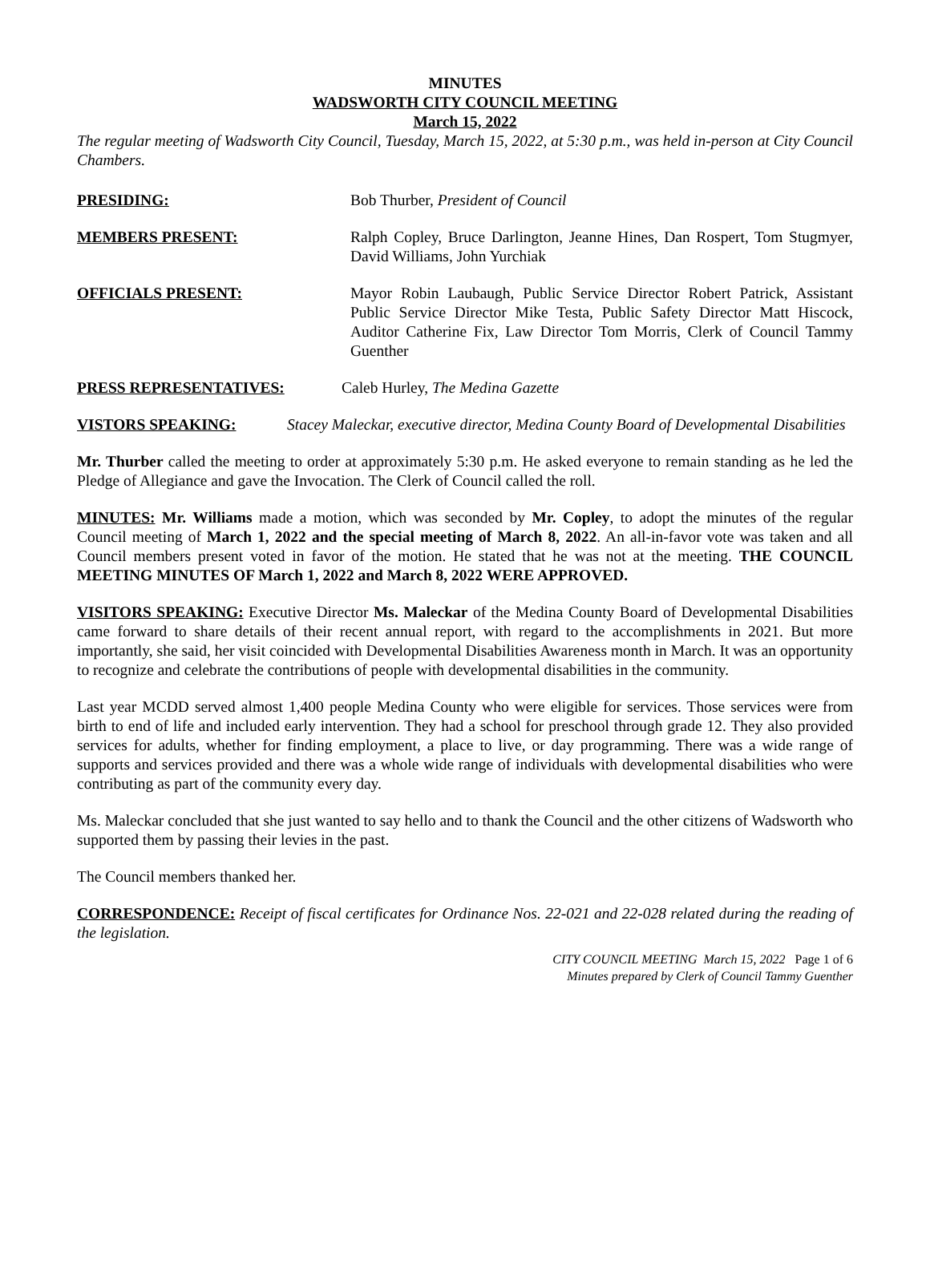MINUTES
WADSWORTH CITY COUNCIL MEETING
March 15, 2022
The regular meeting of Wadsworth City Council, Tuesday, March 15, 2022, at 5:30 p.m., was held in-person at City Council Chambers.
PRESIDING: Bob Thurber, President of Council
MEMBERS PRESENT: Ralph Copley, Bruce Darlington, Jeanne Hines, Dan Rospert, Tom Stugmyer, David Williams, John Yurchiak
OFFICIALS PRESENT: Mayor Robin Laubaugh, Public Service Director Robert Patrick, Assistant Public Service Director Mike Testa, Public Safety Director Matt Hiscock, Auditor Catherine Fix, Law Director Tom Morris, Clerk of Council Tammy Guenther
PRESS REPRESENTATIVES: Caleb Hurley, The Medina Gazette
VISTORS SPEAKING: Stacey Maleckar, executive director, Medina County Board of Developmental Disabilities
Mr. Thurber called the meeting to order at approximately 5:30 p.m. He asked everyone to remain standing as he led the Pledge of Allegiance and gave the Invocation. The Clerk of Council called the roll.
MINUTES: Mr. Williams made a motion, which was seconded by Mr. Copley, to adopt the minutes of the regular Council meeting of March 1, 2022 and the special meeting of March 8, 2022. An all-in-favor vote was taken and all Council members present voted in favor of the motion. He stated that he was not at the meeting. THE COUNCIL MEETING MINUTES OF March 1, 2022 and March 8, 2022 WERE APPROVED.
VISITORS SPEAKING: Executive Director Ms. Maleckar of the Medina County Board of Developmental Disabilities came forward to share details of their recent annual report, with regard to the accomplishments in 2021. But more importantly, she said, her visit coincided with Developmental Disabilities Awareness month in March. It was an opportunity to recognize and celebrate the contributions of people with developmental disabilities in the community.
Last year MCDD served almost 1,400 people Medina County who were eligible for services. Those services were from birth to end of life and included early intervention. They had a school for preschool through grade 12. They also provided services for adults, whether for finding employment, a place to live, or day programming. There was a wide range of supports and services provided and there was a whole wide range of individuals with developmental disabilities who were contributing as part of the community every day.
Ms. Maleckar concluded that she just wanted to say hello and to thank the Council and the other citizens of Wadsworth who supported them by passing their levies in the past.
The Council members thanked her.
CORRESPONDENCE: Receipt of fiscal certificates for Ordinance Nos. 22-021 and 22-028 related during the reading of the legislation.
CITY COUNCIL MEETING March 15, 2022 Page 1 of 6
Minutes prepared by Clerk of Council Tammy Guenther